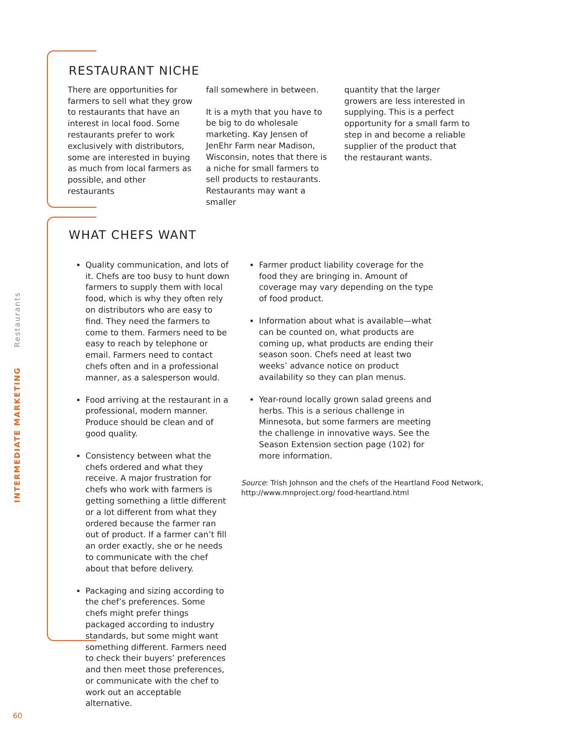RESTAURANT NICHE
There are opportunities for farmers to sell what they grow to restaurants that have an interest in local food. Some restaurants prefer to work exclusively with distributors, some are interested in buying as much from local farmers as possible, and other restaurants
fall somewhere in between.
It is a myth that you have to be big to do wholesale marketing. Kay Jensen of JenEhr Farm near Madison, Wisconsin, notes that there is a niche for small farmers to sell products to restaurants. Restaurants may want a smaller
quantity that the larger growers are less interested in supplying. This is a perfect opportunity for a small farm to step in and become a reliable supplier of the product that the restaurant wants.
WHAT CHEFS WANT
Quality communication, and lots of it. Chefs are too busy to hunt down farmers to supply them with local food, which is why they often rely on distributors who are easy to find. They need the farmers to come to them. Farmers need to be easy to reach by telephone or email. Farmers need to contact chefs often and in a professional manner, as a salesperson would.
Food arriving at the restaurant in a professional, modern manner. Produce should be clean and of good quality.
Consistency between what the chefs ordered and what they receive. A major frustration for chefs who work with farmers is getting something a little different or a lot different from what they ordered because the farmer ran out of product. If a farmer can’t fill an order exactly, she or he needs to communicate with the chef about that before delivery.
Packaging and sizing according to the chef’s preferences. Some chefs might prefer things packaged according to industry standards, but some might want something different. Farmers need to check their buyers’ preferences and then meet those preferences, or communicate with the chef to work out an acceptable alternative.
Farmer product liability coverage for the food they are bringing in. Amount of coverage may vary depending on the type of food product.
Information about what is available—what can be counted on, what products are coming up, what products are ending their season soon. Chefs need at least two weeks’ advance notice on product availability so they can plan menus.
Year-round locally grown salad greens and herbs. This is a serious challenge in Minnesota, but some farmers are meeting the challenge in innovative ways. See the Season Extension section page (102) for more information.
Source: Trish Johnson and the chefs of the Heartland Food Network, http://www.mnproject.org/ food-heartland.html
Restaurants
INTERMEDIATE MARKETING
60